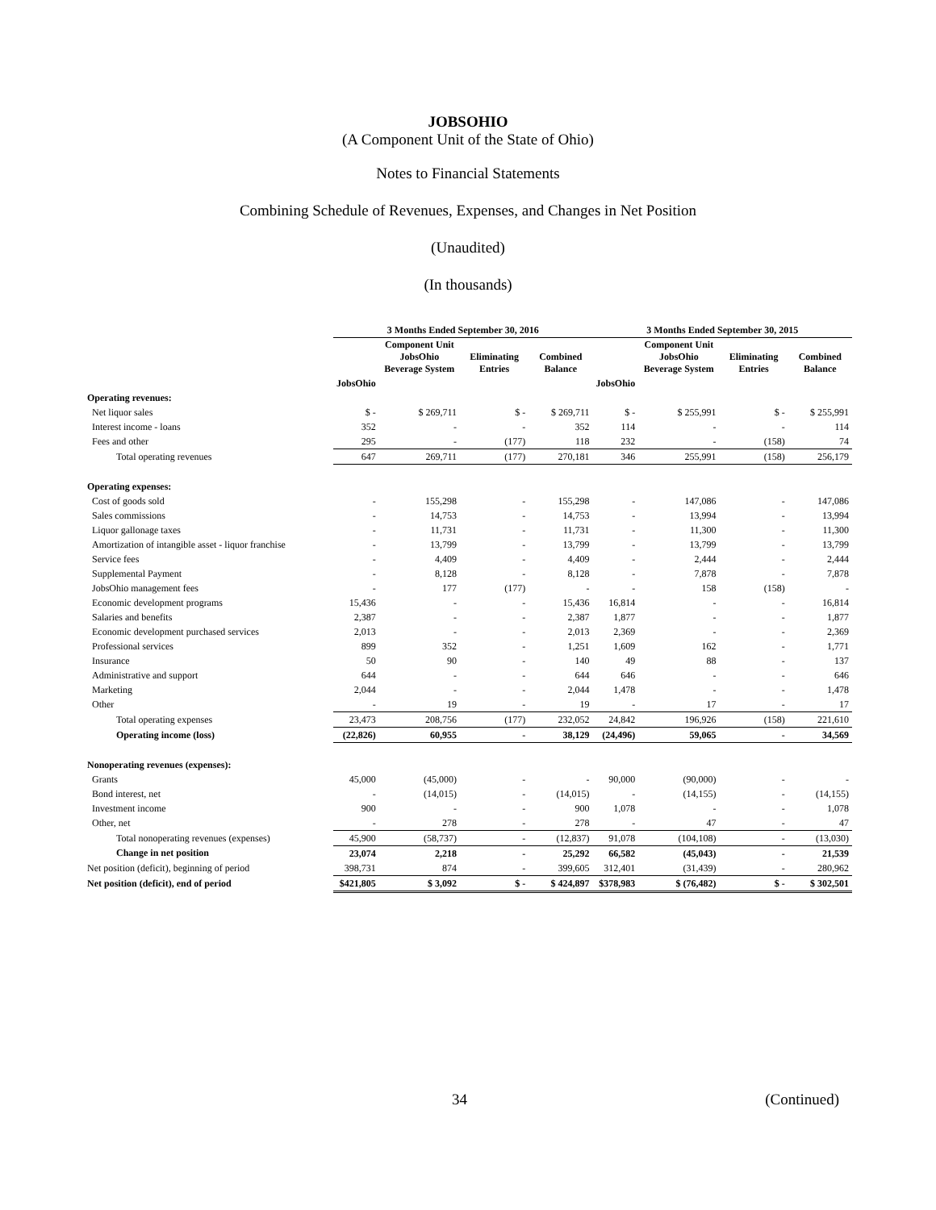JOBSOHIO
(A Component Unit of the State of Ohio)
Notes to Financial Statements
Combining Schedule of Revenues, Expenses, and Changes in Net Position
(Unaudited)
(In thousands)
| | 3 Months Ended September 30, 2016 | | | | 3 Months Ended September 30, 2015 | | | |
| --- | --- | --- | --- | --- | --- | --- | --- | --- |
| | | Component Unit JobsOhio Beverage System | Eliminating Entries | Combined Balance | | Component Unit JobsOhio Beverage System | Eliminating Entries | Combined Balance |
| | JobsOhio | | | | JobsOhio | | | |
| Operating revenues: | | | | | | | | |
| Net liquor sales | $ - | $ 269,711 | $ - | $ 269,711 | $ - | $ 255,991 | $ - | $ 255,991 |
| Interest income - loans | 352 | - | - | 352 | 114 | - | - | 114 |
| Fees and other | 295 | - | (177) | 118 | 232 | - | (158) | 74 |
| Total operating revenues | 647 | 269,711 | (177) | 270,181 | 346 | 255,991 | (158) | 256,179 |
| Operating expenses: | | | | | | | | |
| Cost of goods sold | - | 155,298 | - | 155,298 | - | 147,086 | - | 147,086 |
| Sales commissions | - | 14,753 | - | 14,753 | - | 13,994 | - | 13,994 |
| Liquor gallonage taxes | - | 11,731 | - | 11,731 | - | 11,300 | - | 11,300 |
| Amortization of intangible asset - liquor franchise | - | 13,799 | - | 13,799 | - | 13,799 | - | 13,799 |
| Service fees | - | 4,409 | - | 4,409 | - | 2,444 | - | 2,444 |
| Supplemental Payment | - | 8,128 | - | 8,128 | - | 7,878 | - | 7,878 |
| JobsOhio management fees | - | 177 | (177) | - | - | 158 | (158) | - |
| Economic development programs | 15,436 | - | - | 15,436 | 16,814 | - | - | 16,814 |
| Salaries and benefits | 2,387 | - | - | 2,387 | 1,877 | - | - | 1,877 |
| Economic development purchased services | 2,013 | - | - | 2,013 | 2,369 | - | - | 2,369 |
| Professional services | 899 | 352 | - | 1,251 | 1,609 | 162 | - | 1,771 |
| Insurance | 50 | 90 | - | 140 | 49 | 88 | - | 137 |
| Administrative and support | 644 | - | - | 644 | 646 | - | - | 646 |
| Marketing | 2,044 | - | - | 2,044 | 1,478 | - | - | 1,478 |
| Other | - | 19 | - | 19 | - | 17 | - | 17 |
| Total operating expenses | 23,473 | 208,756 | (177) | 232,052 | 24,842 | 196,926 | (158) | 221,610 |
| Operating income (loss) | (22,826) | 60,955 | - | 38,129 | (24,496) | 59,065 | - | 34,569 |
| Nonoperating revenues (expenses): | | | | | | | | |
| Grants | 45,000 | (45,000) | - | - | 90,000 | (90,000) | - | - |
| Bond interest, net | - | (14,015) | - | (14,015) | - | (14,155) | - | (14,155) |
| Investment income | 900 | - | - | 900 | 1,078 | - | - | 1,078 |
| Other, net | - | 278 | - | 278 | - | 47 | - | 47 |
| Total nonoperating revenues (expenses) | 45,900 | (58,737) | - | (12,837) | 91,078 | (104,108) | - | (13,030) |
| Change in net position | 23,074 | 2,218 | - | 25,292 | 66,582 | (45,043) | - | 21,539 |
| Net position (deficit), beginning of period | 398,731 | 874 | - | 399,605 | 312,401 | (31,439) | - | 280,962 |
| Net position (deficit), end of period | $421,805 | $ 3,092 | $ - | $ 424,897 | $378,983 | $ (76,482) | $ - | $ 302,501 |
34 (Continued)